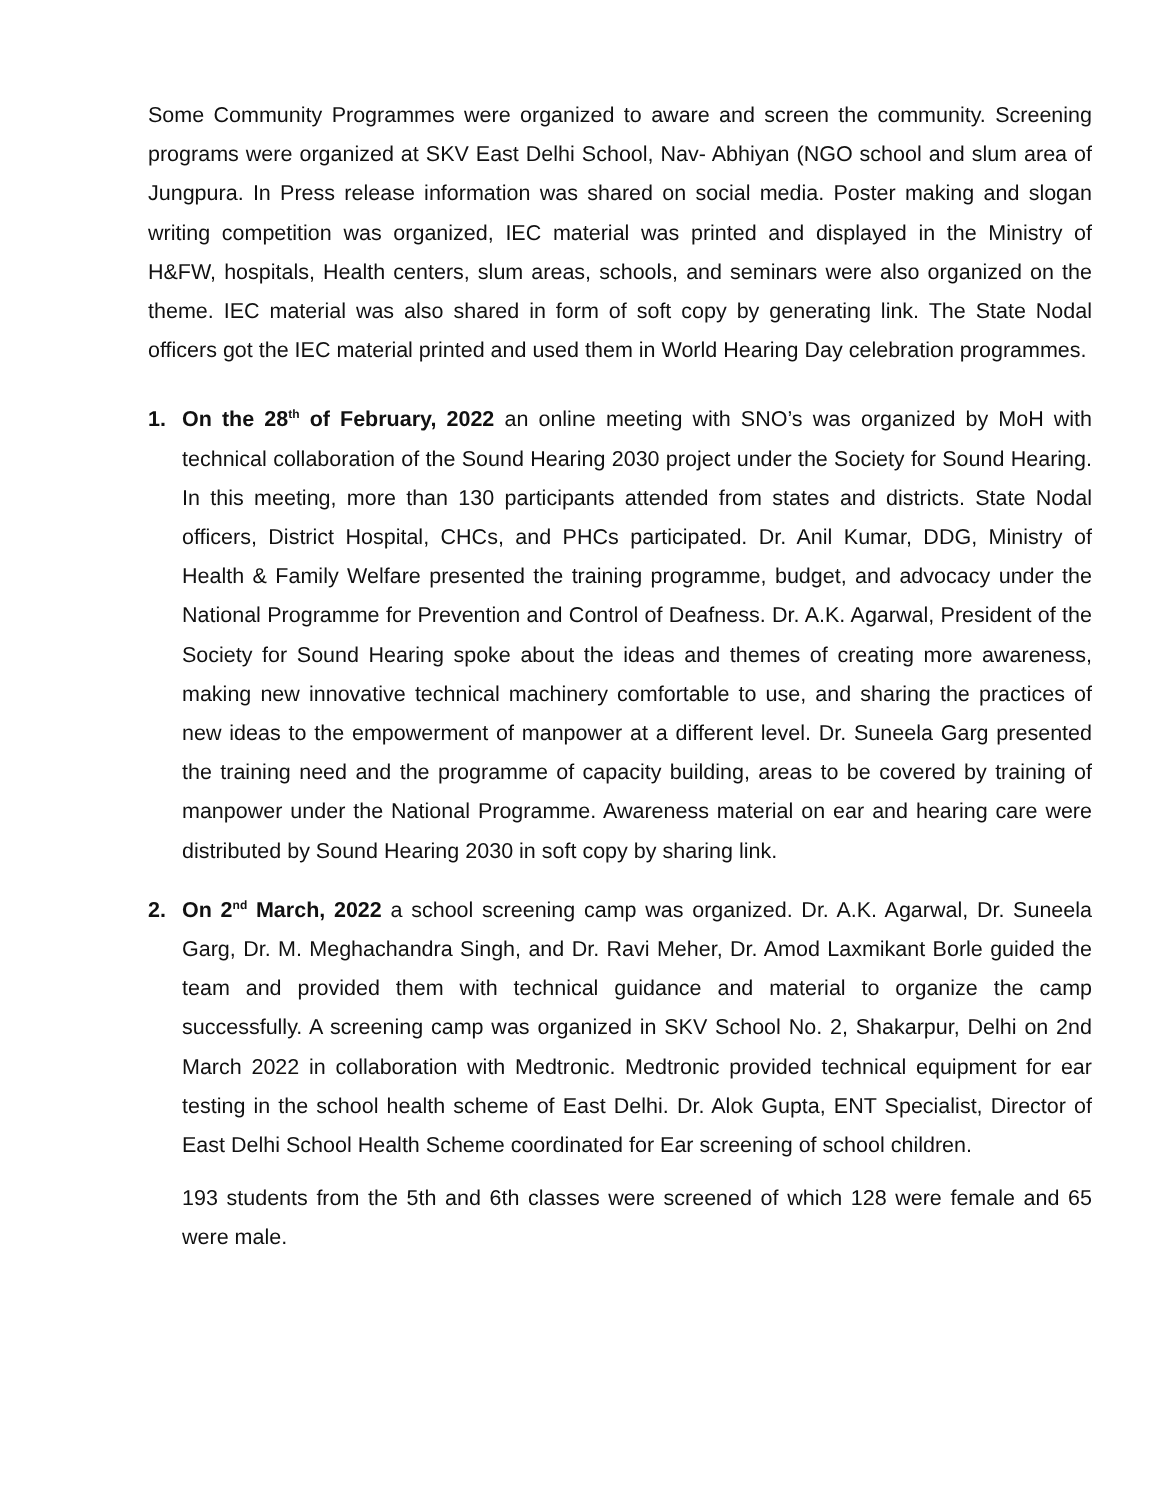Some Community Programmes were organized to aware and screen the community. Screening programs were organized at SKV East Delhi School, Nav- Abhiyan (NGO school and slum area of Jungpura. In Press release information was shared on social media. Poster making and slogan writing competition was organized, IEC material was printed and displayed in the Ministry of H&FW, hospitals, Health centers, slum areas, schools, and seminars were also organized on the theme. IEC material was also shared in form of soft copy by generating link. The State Nodal officers got the IEC material printed and used them in World Hearing Day celebration programmes.
1. On the 28<sup>th</sup> of February, 2022 an online meeting with SNO’s was organized by MoH with technical collaboration of the Sound Hearing 2030 project under the Society for Sound Hearing. In this meeting, more than 130 participants attended from states and districts. State Nodal officers, District Hospital, CHCs, and PHCs participated. Dr. Anil Kumar, DDG, Ministry of Health & Family Welfare presented the training programme, budget, and advocacy under the National Programme for Prevention and Control of Deafness. Dr. A.K. Agarwal, President of the Society for Sound Hearing spoke about the ideas and themes of creating more awareness, making new innovative technical machinery comfortable to use, and sharing the practices of new ideas to the empowerment of manpower at a different level. Dr. Suneela Garg presented the training need and the programme of capacity building, areas to be covered by training of manpower under the National Programme. Awareness material on ear and hearing care were distributed by Sound Hearing 2030 in soft copy by sharing link.
2. On 2<sup>nd</sup> March, 2022 a school screening camp was organized. Dr. A.K. Agarwal, Dr. Suneela Garg, Dr. M. Meghachandra Singh, and Dr. Ravi Meher, Dr. Amod Laxmikant Borle guided the team and provided them with technical guidance and material to organize the camp successfully. A screening camp was organized in SKV School No. 2, Shakarpur, Delhi on 2nd March 2022 in collaboration with Medtronic. Medtronic provided technical equipment for ear testing in the school health scheme of East Delhi. Dr. Alok Gupta, ENT Specialist, Director of East Delhi School Health Scheme coordinated for Ear screening of school children.
193 students from the 5th and 6th classes were screened of which 128 were female and 65 were male.